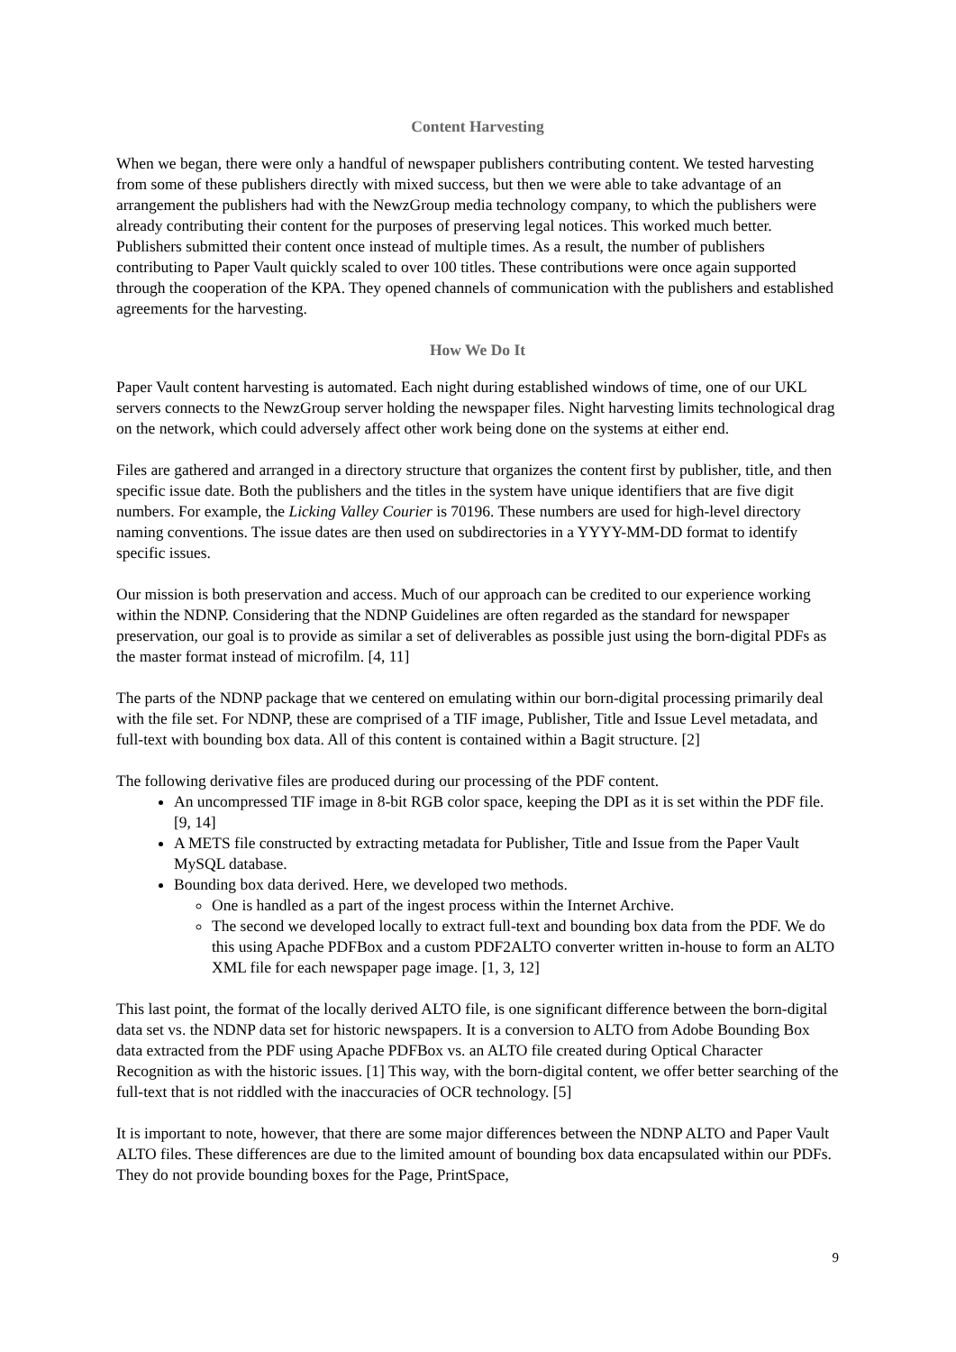Content Harvesting
When we began, there were only a handful of newspaper publishers contributing content. We tested harvesting from some of these publishers directly with mixed success, but then we were able to take advantage of an arrangement the publishers had with the NewzGroup media technology company, to which the publishers were already contributing their content for the purposes of preserving legal notices. This worked much better. Publishers submitted their content once instead of multiple times. As a result, the number of publishers contributing to Paper Vault quickly scaled to over 100 titles. These contributions were once again supported through the cooperation of the KPA. They opened channels of communication with the publishers and established agreements for the harvesting.
How We Do It
Paper Vault content harvesting is automated. Each night during established windows of time, one of our UKL servers connects to the NewzGroup server holding the newspaper files. Night harvesting limits technological drag on the network, which could adversely affect other work being done on the systems at either end.
Files are gathered and arranged in a directory structure that organizes the content first by publisher, title, and then specific issue date. Both the publishers and the titles in the system have unique identifiers that are five digit numbers. For example, the Licking Valley Courier is 70196. These numbers are used for high-level directory naming conventions. The issue dates are then used on subdirectories in a YYYY-MM-DD format to identify specific issues.
Our mission is both preservation and access. Much of our approach can be credited to our experience working within the NDNP. Considering that the NDNP Guidelines are often regarded as the standard for newspaper preservation, our goal is to provide as similar a set of deliverables as possible just using the born-digital PDFs as the master format instead of microfilm. [4, 11]
The parts of the NDNP package that we centered on emulating within our born-digital processing primarily deal with the file set. For NDNP, these are comprised of a TIF image, Publisher, Title and Issue Level metadata, and full-text with bounding box data. All of this content is contained within a Bagit structure. [2]
The following derivative files are produced during our processing of the PDF content.
An uncompressed TIF image in 8-bit RGB color space, keeping the DPI as it is set within the PDF file. [9, 14]
A METS file constructed by extracting metadata for Publisher, Title and Issue from the Paper Vault MySQL database.
Bounding box data derived. Here, we developed two methods.
One is handled as a part of the ingest process within the Internet Archive.
The second we developed locally to extract full-text and bounding box data from the PDF. We do this using Apache PDFBox and a custom PDF2ALTO converter written in-house to form an ALTO XML file for each newspaper page image. [1, 3, 12]
This last point, the format of the locally derived ALTO file, is one significant difference between the born-digital data set vs. the NDNP data set for historic newspapers. It is a conversion to ALTO from Adobe Bounding Box data extracted from the PDF using Apache PDFBox vs. an ALTO file created during Optical Character Recognition as with the historic issues. [1] This way, with the born-digital content, we offer better searching of the full-text that is not riddled with the inaccuracies of OCR technology. [5]
It is important to note, however, that there are some major differences between the NDNP ALTO and Paper Vault ALTO files. These differences are due to the limited amount of bounding box data encapsulated within our PDFs. They do not provide bounding boxes for the Page, PrintSpace,
9